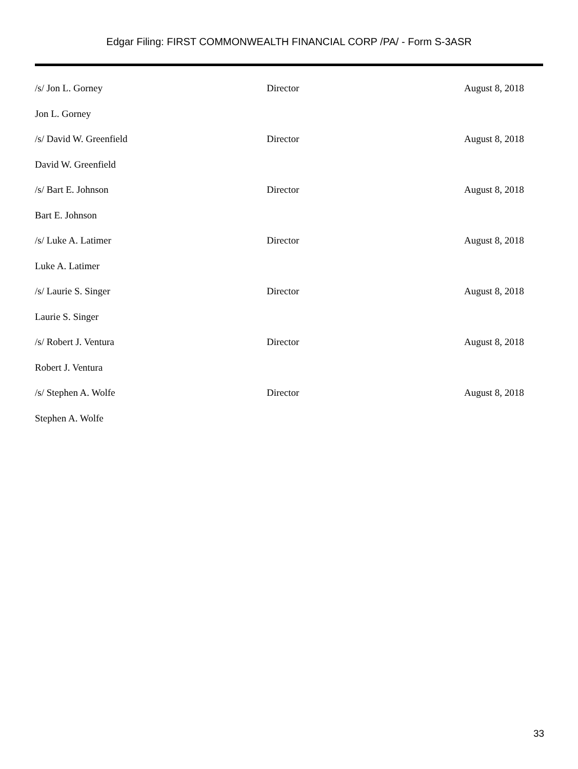Edgar Filing: FIRST COMMONWEALTH FINANCIAL CORP /PA/ - Form S-3ASR
| /s/ Jon L. Gorney | Director | August 8, 2018 |
| Jon L. Gorney | | |
| /s/ David W. Greenfield | Director | August 8, 2018 |
| David W. Greenfield | | |
| /s/ Bart E. Johnson | Director | August 8, 2018 |
| Bart E. Johnson | | |
| /s/ Luke A. Latimer | Director | August 8, 2018 |
| Luke A. Latimer | | |
| /s/ Laurie S. Singer | Director | August 8, 2018 |
| Laurie S. Singer | | |
| /s/ Robert J. Ventura | Director | August 8, 2018 |
| Robert J. Ventura | | |
| /s/ Stephen A. Wolfe | Director | August 8, 2018 |
| Stephen A. Wolfe | | |
33